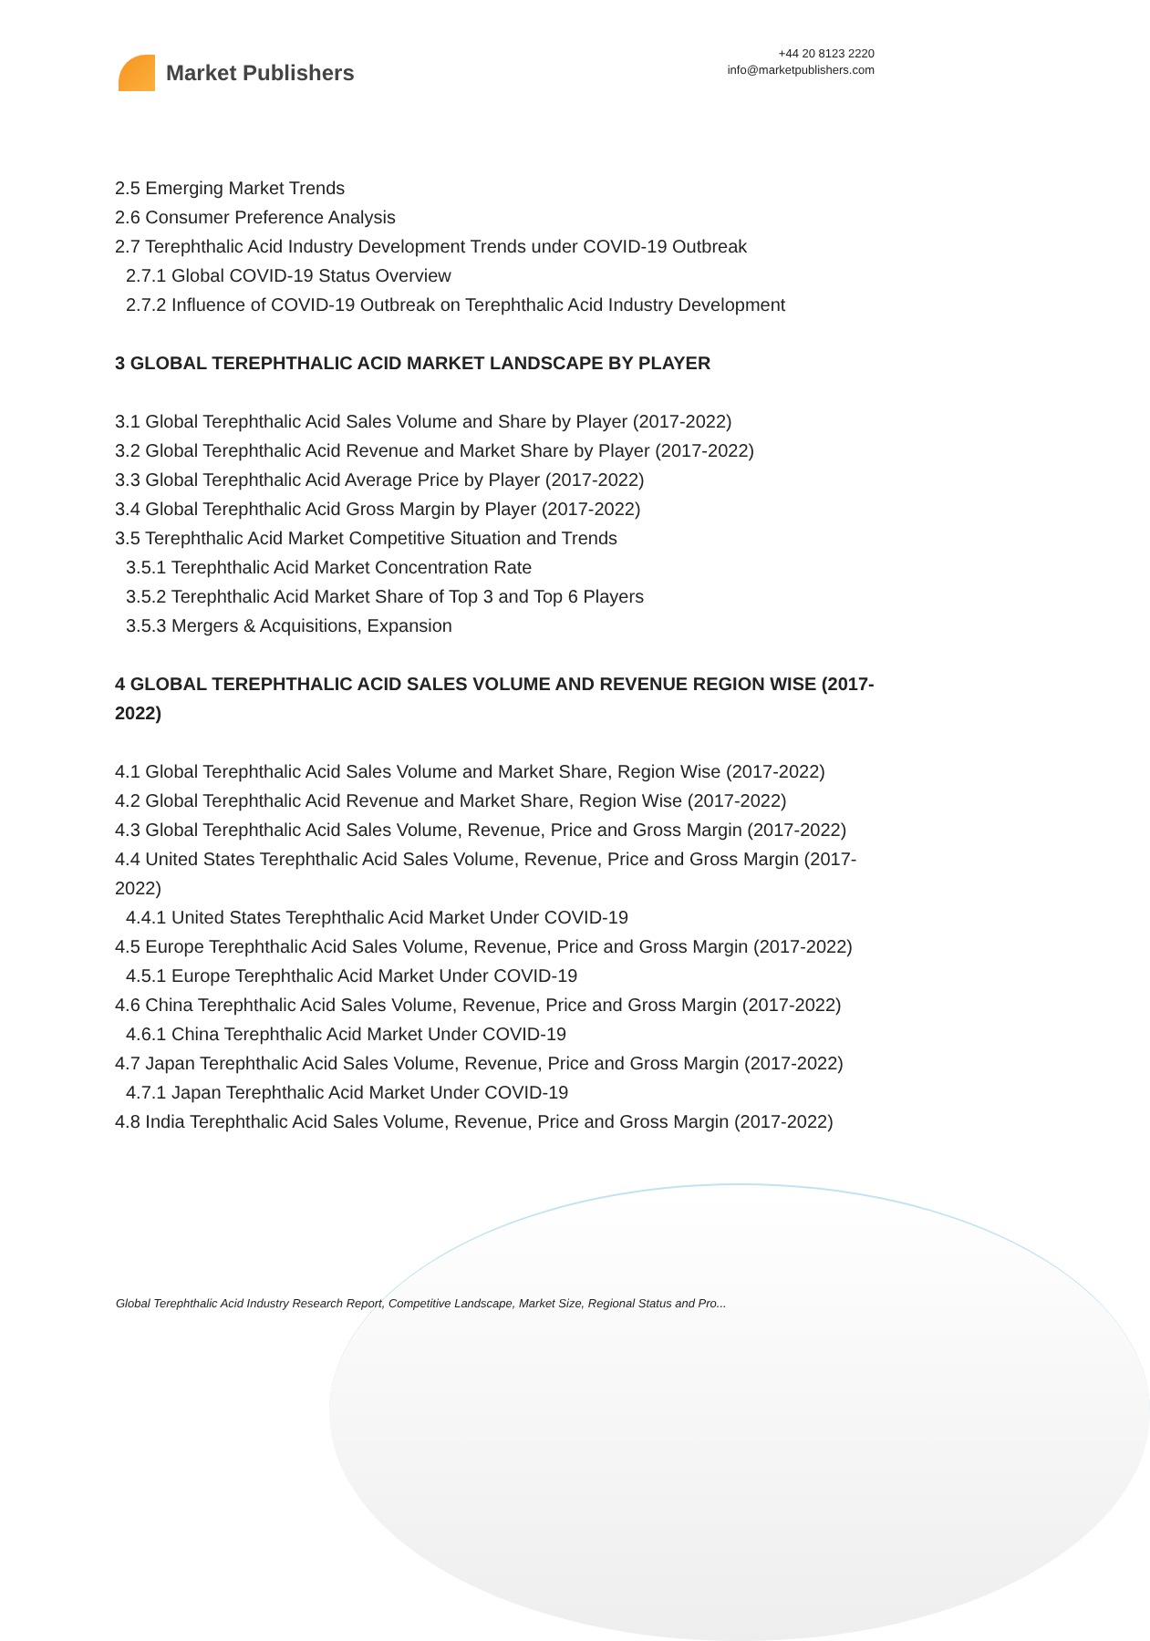Market Publishers
+44 20 8123 2220
info@marketpublishers.com
2.5 Emerging Market Trends
2.6 Consumer Preference Analysis
2.7 Terephthalic Acid Industry Development Trends under COVID-19 Outbreak
2.7.1 Global COVID-19 Status Overview
2.7.2 Influence of COVID-19 Outbreak on Terephthalic Acid Industry Development
3 GLOBAL TEREPHTHALIC ACID MARKET LANDSCAPE BY PLAYER
3.1 Global Terephthalic Acid Sales Volume and Share by Player (2017-2022)
3.2 Global Terephthalic Acid Revenue and Market Share by Player (2017-2022)
3.3 Global Terephthalic Acid Average Price by Player (2017-2022)
3.4 Global Terephthalic Acid Gross Margin by Player (2017-2022)
3.5 Terephthalic Acid Market Competitive Situation and Trends
3.5.1 Terephthalic Acid Market Concentration Rate
3.5.2 Terephthalic Acid Market Share of Top 3 and Top 6 Players
3.5.3 Mergers & Acquisitions, Expansion
4 GLOBAL TEREPHTHALIC ACID SALES VOLUME AND REVENUE REGION WISE (2017-2022)
4.1 Global Terephthalic Acid Sales Volume and Market Share, Region Wise (2017-2022)
4.2 Global Terephthalic Acid Revenue and Market Share, Region Wise (2017-2022)
4.3 Global Terephthalic Acid Sales Volume, Revenue, Price and Gross Margin (2017-2022)
4.4 United States Terephthalic Acid Sales Volume, Revenue, Price and Gross Margin (2017-2022)
4.4.1 United States Terephthalic Acid Market Under COVID-19
4.5 Europe Terephthalic Acid Sales Volume, Revenue, Price and Gross Margin (2017-2022)
4.5.1 Europe Terephthalic Acid Market Under COVID-19
4.6 China Terephthalic Acid Sales Volume, Revenue, Price and Gross Margin (2017-2022)
4.6.1 China Terephthalic Acid Market Under COVID-19
4.7 Japan Terephthalic Acid Sales Volume, Revenue, Price and Gross Margin (2017-2022)
4.7.1 Japan Terephthalic Acid Market Under COVID-19
4.8 India Terephthalic Acid Sales Volume, Revenue, Price and Gross Margin (2017-2022)
Global Terephthalic Acid Industry Research Report, Competitive Landscape, Market Size, Regional Status and Pro...